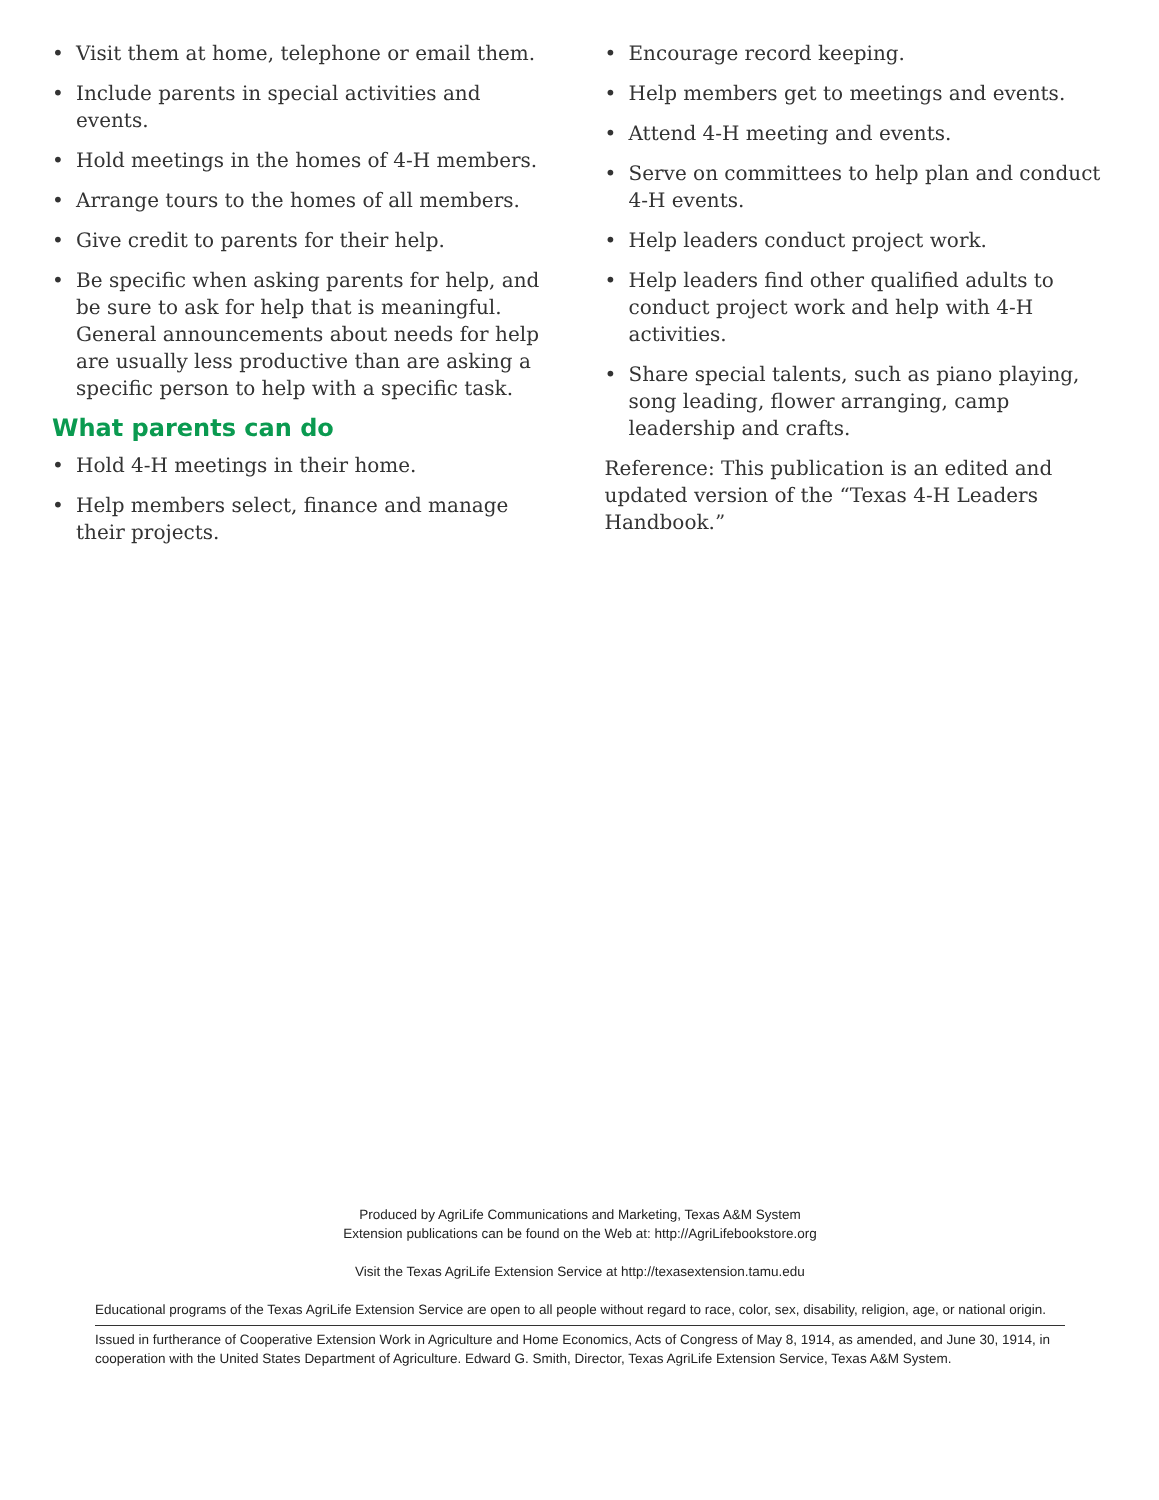• Visit them at home, telephone or email them.
• Include parents in special activities and events.
• Hold meetings in the homes of 4-H members.
• Arrange tours to the homes of all members.
• Give credit to parents for their help.
• Be specific when asking parents for help, and be sure to ask for help that is meaningful. General announcements about needs for help are usually less productive than are asking a specific person to help with a specific task.
What parents can do
• Hold 4-H meetings in their home.
• Help members select, finance and manage their projects.
• Encourage record keeping.
• Help members get to meetings and events.
• Attend 4-H meeting and events.
• Serve on committees to help plan and conduct 4-H events.
• Help leaders conduct project work.
• Help leaders find other qualified adults to conduct project work and help with 4-H activities.
• Share special talents, such as piano playing, song leading, flower arranging, camp leadership and crafts.
Reference: This publication is an edited and updated version of the “Texas 4-H Leaders Handbook.”
Produced by AgriLife Communications and Marketing, Texas A&M System
Extension publications can be found on the Web at: http://AgriLifebookstore.org
Visit the Texas AgriLife Extension Service at http://texasextension.tamu.edu
Educational programs of the Texas AgriLife Extension Service are open to all people without regard to race, color, sex, disability, religion, age, or national origin.
Issued in furtherance of Cooperative Extension Work in Agriculture and Home Economics, Acts of Congress of May 8, 1914, as amended, and June 30, 1914, in cooperation with the United States Department of Agriculture. Edward G. Smith, Director, Texas AgriLife Extension Service, Texas A&M System.